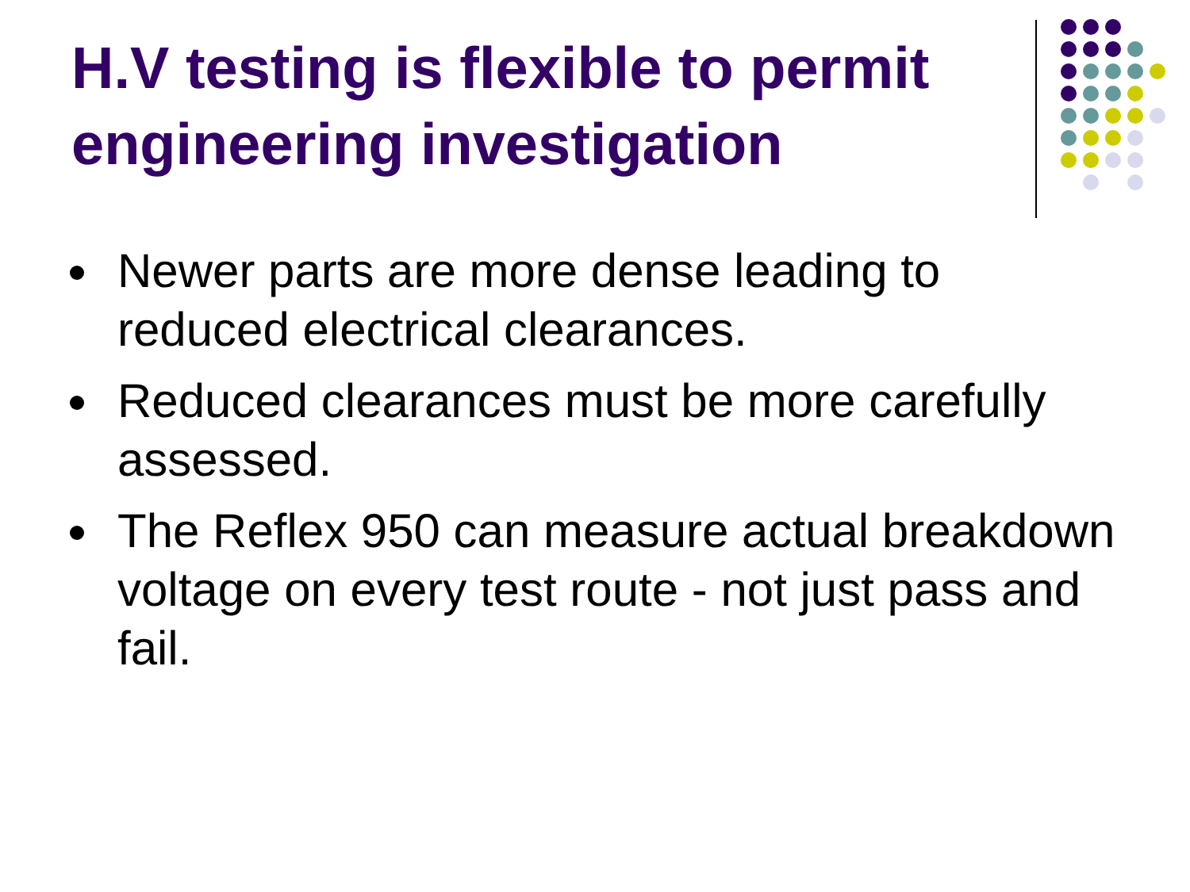H.V testing is flexible to permit engineering investigation
Newer parts are more dense leading to reduced electrical clearances.
Reduced clearances must be more carefully assessed.
The Reflex 950 can measure actual breakdown voltage on every test route - not just pass and fail.